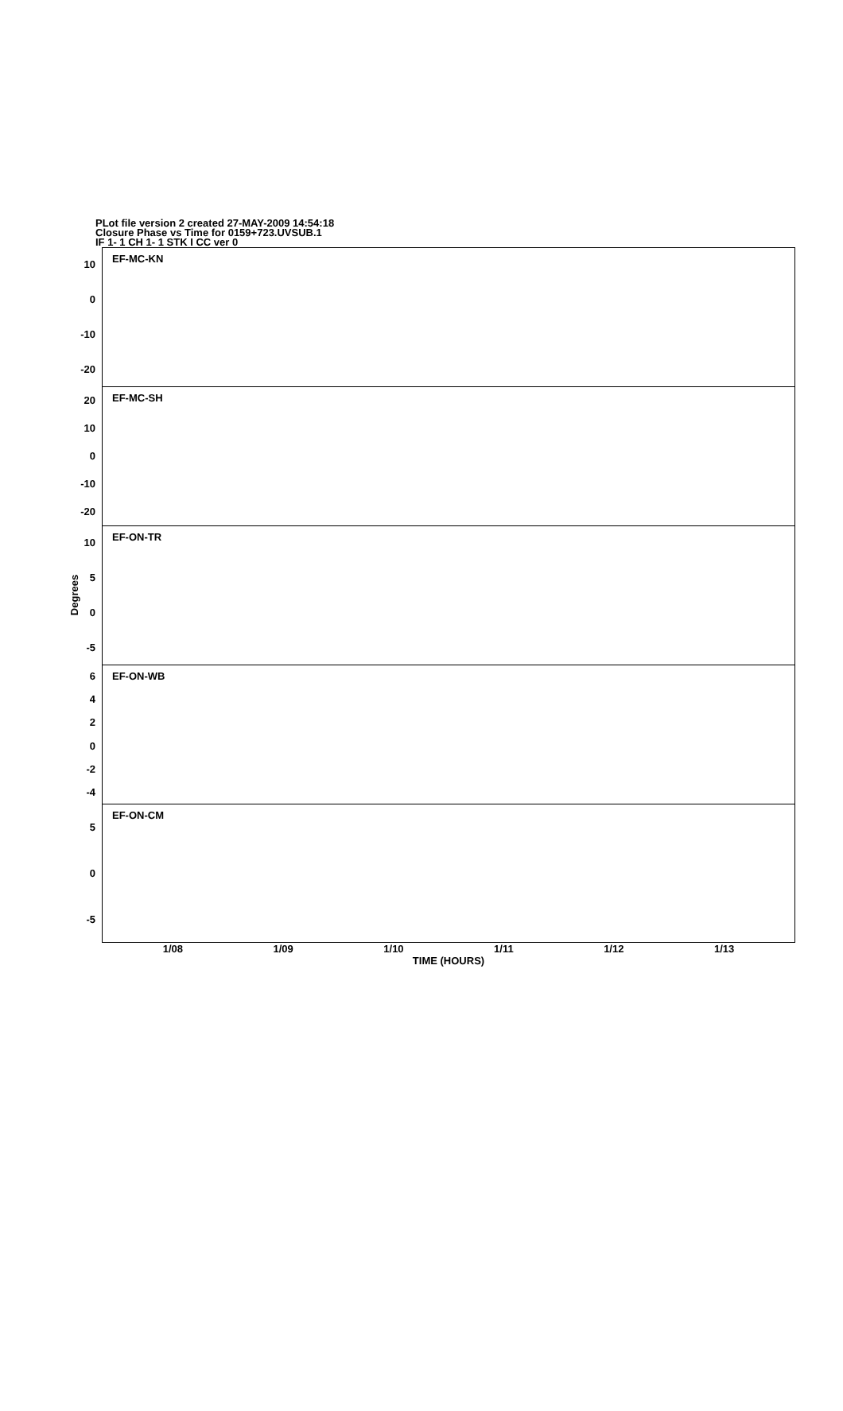PLot file version 2 created 27-MAY-2009 14:54:18
Closure Phase vs Time for 0159+723.UVSUB.1
IF 1- 1 CH 1- 1 STK I CC ver 0
Degrees
10
0
-10
-20
EF-MC-KN
20
10
0
-10
-20
EF-MC-SH
10
50
-5
EF-ON-TR
6420
-2
-4
EF-ON-WB
50
-5
EF-ON-CM
1/08 1/09 1/10 1/11 1/12 1/13
TIME (HOURS)